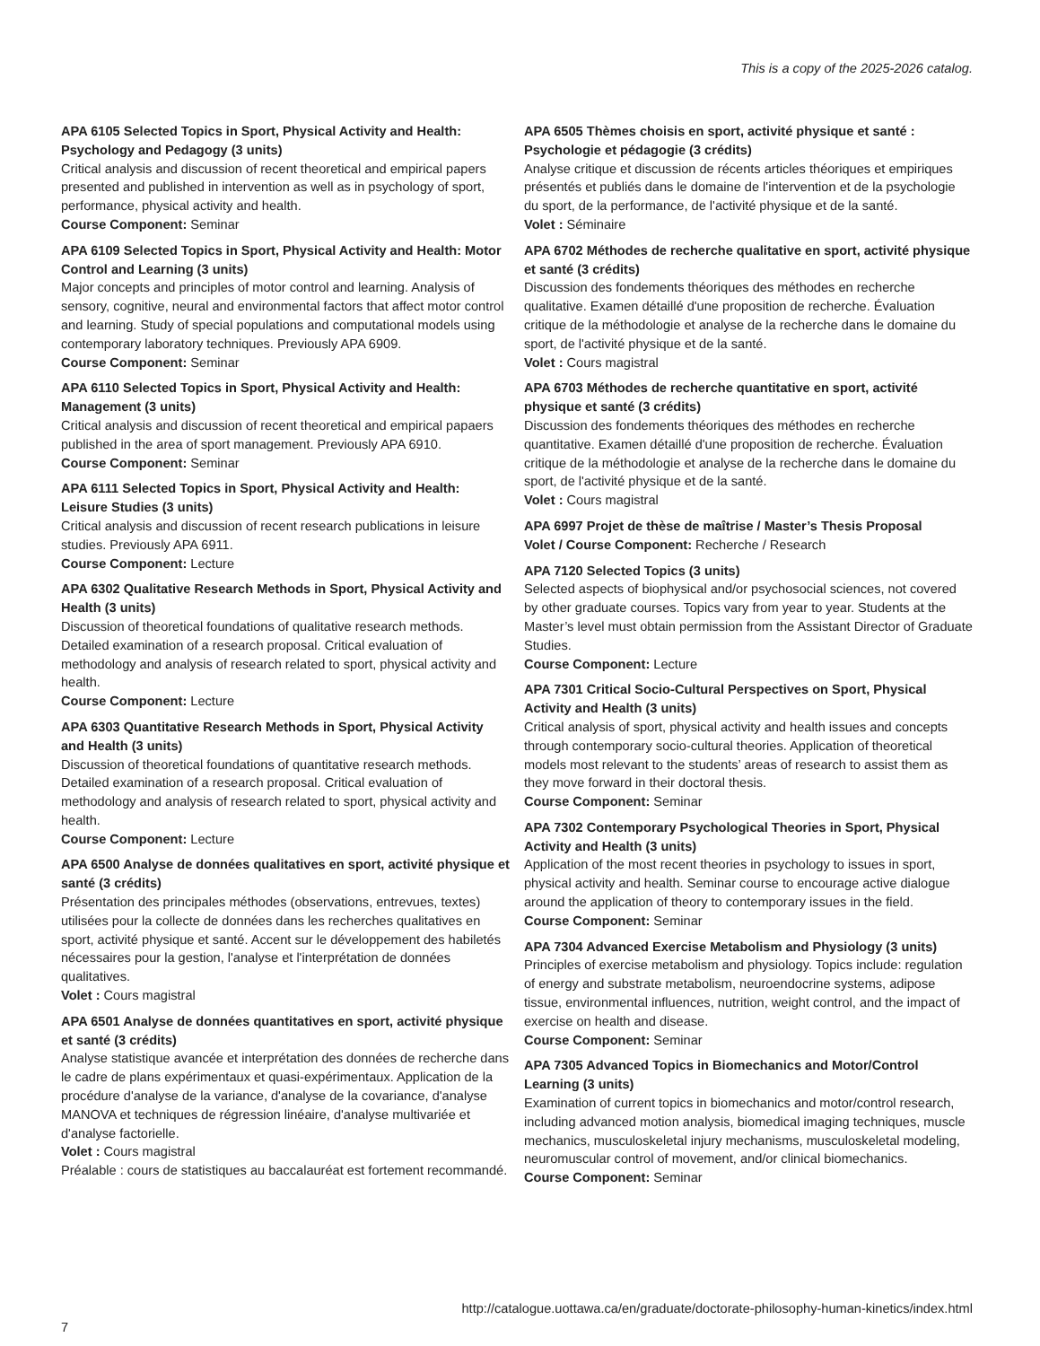This is a copy of the 2025-2026 catalog.
APA 6105 Selected Topics in Sport, Physical Activity and Health: Psychology and Pedagogy (3 units)
Critical analysis and discussion of recent theoretical and empirical papers presented and published in intervention as well as in psychology of sport, performance, physical activity and health.
Course Component: Seminar
APA 6109 Selected Topics in Sport, Physical Activity and Health: Motor Control and Learning (3 units)
Major concepts and principles of motor control and learning. Analysis of sensory, cognitive, neural and environmental factors that affect motor control and learning. Study of special populations and computational models using contemporary laboratory techniques. Previously APA 6909.
Course Component: Seminar
APA 6110 Selected Topics in Sport, Physical Activity and Health: Management (3 units)
Critical analysis and discussion of recent theoretical and empirical papaers published in the area of sport management. Previously APA 6910.
Course Component: Seminar
APA 6111 Selected Topics in Sport, Physical Activity and Health: Leisure Studies (3 units)
Critical analysis and discussion of recent research publications in leisure studies. Previously APA 6911.
Course Component: Lecture
APA 6302 Qualitative Research Methods in Sport, Physical Activity and Health (3 units)
Discussion of theoretical foundations of qualitative research methods. Detailed examination of a research proposal. Critical evaluation of methodology and analysis of research related to sport, physical activity and health.
Course Component: Lecture
APA 6303 Quantitative Research Methods in Sport, Physical Activity and Health (3 units)
Discussion of theoretical foundations of quantitative research methods. Detailed examination of a research proposal. Critical evaluation of methodology and analysis of research related to sport, physical activity and health.
Course Component: Lecture
APA 6500 Analyse de données qualitatives en sport, activité physique et santé (3 crédits)
Présentation des principales méthodes (observations, entrevues, textes) utilisées pour la collecte de données dans les recherches qualitatives en sport, activité physique et santé. Accent sur le développement des habiletés nécessaires pour la gestion, l'analyse et l'interprétation de données qualitatives.
Volet : Cours magistral
APA 6501 Analyse de données quantitatives en sport, activité physique et santé (3 crédits)
Analyse statistique avancée et interprétation des données de recherche dans le cadre de plans expérimentaux et quasi-expérimentaux. Application de la procédure d'analyse de la variance, d'analyse de la covariance, d'analyse MANOVA et techniques de régression linéaire, d'analyse multivariée et d'analyse factorielle.
Volet : Cours magistral
Préalable : cours de statistiques au baccalauréat est fortement recommandé.
APA 6505 Thèmes choisis en sport, activité physique et santé : Psychologie et pédagogie (3 crédits)
Analyse critique et discussion de récents articles théoriques et empiriques présentés et publiés dans le domaine de l'intervention et de la psychologie du sport, de la performance, de l'activité physique et de la santé.
Volet : Séminaire
APA 6702 Méthodes de recherche qualitative en sport, activité physique et santé (3 crédits)
Discussion des fondements théoriques des méthodes en recherche qualitative. Examen détaillé d'une proposition de recherche. Évaluation critique de la méthodologie et analyse de la recherche dans le domaine du sport, de l'activité physique et de la santé.
Volet : Cours magistral
APA 6703 Méthodes de recherche quantitative en sport, activité physique et santé (3 crédits)
Discussion des fondements théoriques des méthodes en recherche quantitative. Examen détaillé d'une proposition de recherche. Évaluation critique de la méthodologie et analyse de la recherche dans le domaine du sport, de l'activité physique et de la santé.
Volet : Cours magistral
APA 6997 Projet de thèse de maîtrise / Master’s Thesis Proposal
Volet / Course Component: Recherche / Research
APA 7120 Selected Topics (3 units)
Selected aspects of biophysical and/or psychosocial sciences, not covered by other graduate courses. Topics vary from year to year. Students at the Master’s level must obtain permission from the Assistant Director of Graduate Studies.
Course Component: Lecture
APA 7301 Critical Socio-Cultural Perspectives on Sport, Physical Activity and Health (3 units)
Critical analysis of sport, physical activity and health issues and concepts through contemporary socio-cultural theories. Application of theoretical models most relevant to the students’ areas of research to assist them as they move forward in their doctoral thesis.
Course Component: Seminar
APA 7302 Contemporary Psychological Theories in Sport, Physical Activity and Health (3 units)
Application of the most recent theories in psychology to issues in sport, physical activity and health. Seminar course to encourage active dialogue around the application of theory to contemporary issues in the field.
Course Component: Seminar
APA 7304 Advanced Exercise Metabolism and Physiology (3 units)
Principles of exercise metabolism and physiology. Topics include: regulation of energy and substrate metabolism, neuroendocrine systems, adipose tissue, environmental influences, nutrition, weight control, and the impact of exercise on health and disease.
Course Component: Seminar
APA 7305 Advanced Topics in Biomechanics and Motor/Control Learning (3 units)
Examination of current topics in biomechanics and motor/control research, including advanced motion analysis, biomedical imaging techniques, muscle mechanics, musculoskeletal injury mechanisms, musculoskeletal modeling, neuromuscular control of movement, and/or clinical biomechanics.
Course Component: Seminar
http://catalogue.uottawa.ca/en/graduate/doctorate-philosophy-human-kinetics/index.html
7